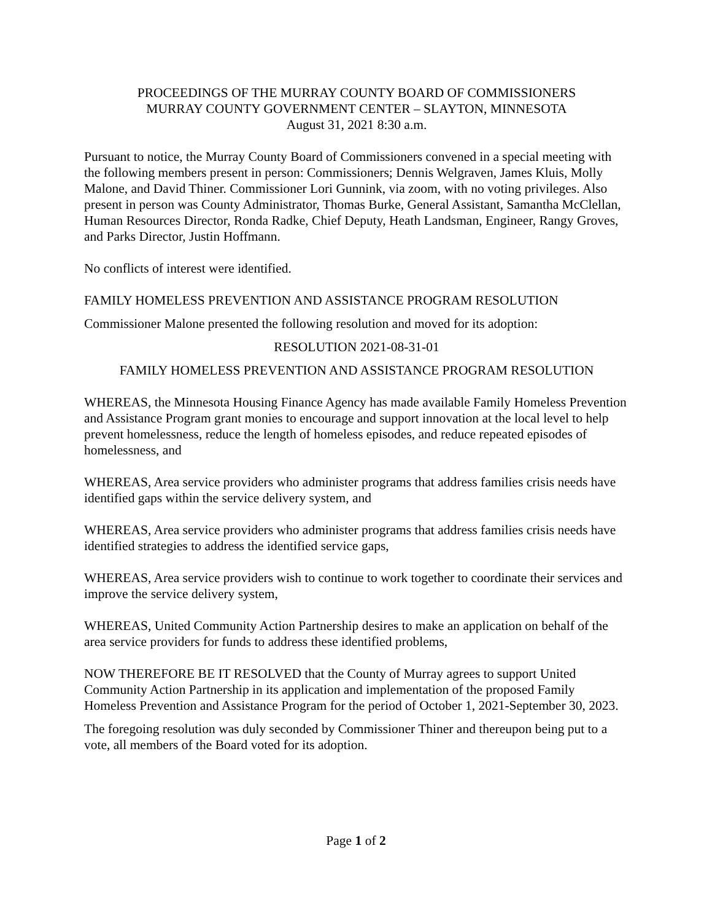PROCEEDINGS OF THE MURRAY COUNTY BOARD OF COMMISSIONERS
MURRAY COUNTY GOVERNMENT CENTER – SLAYTON, MINNESOTA
August 31, 2021 8:30 a.m.
Pursuant to notice, the Murray County Board of Commissioners convened in a special meeting with the following members present in person: Commissioners; Dennis Welgraven, James Kluis, Molly Malone, and David Thiner. Commissioner Lori Gunnink, via zoom, with no voting privileges. Also present in person was County Administrator, Thomas Burke, General Assistant, Samantha McClellan, Human Resources Director, Ronda Radke, Chief Deputy, Heath Landsman, Engineer, Rangy Groves, and Parks Director, Justin Hoffmann.
No conflicts of interest were identified.
FAMILY HOMELESS PREVENTION AND ASSISTANCE PROGRAM RESOLUTION
Commissioner Malone presented the following resolution and moved for its adoption:
RESOLUTION 2021-08-31-01
FAMILY HOMELESS PREVENTION AND ASSISTANCE PROGRAM RESOLUTION
WHEREAS, the Minnesota Housing Finance Agency has made available Family Homeless Prevention and Assistance Program grant monies to encourage and support innovation at the local level to help prevent homelessness, reduce the length of homeless episodes, and reduce repeated episodes of homelessness, and
WHEREAS, Area service providers who administer programs that address families crisis needs have identified gaps within the service delivery system, and
WHEREAS, Area service providers who administer programs that address families crisis needs have identified strategies to address the identified service gaps,
WHEREAS, Area service providers wish to continue to work together to coordinate their services and improve the service delivery system,
WHEREAS, United Community Action Partnership desires to make an application on behalf of the area service providers for funds to address these identified problems,
NOW THEREFORE BE IT RESOLVED that the County of Murray agrees to support United Community Action Partnership in its application and implementation of the proposed Family Homeless Prevention and Assistance Program for the period of October 1, 2021-September 30, 2023.
The foregoing resolution was duly seconded by Commissioner Thiner and thereupon being put to a vote, all members of the Board voted for its adoption.
Page 1 of 2